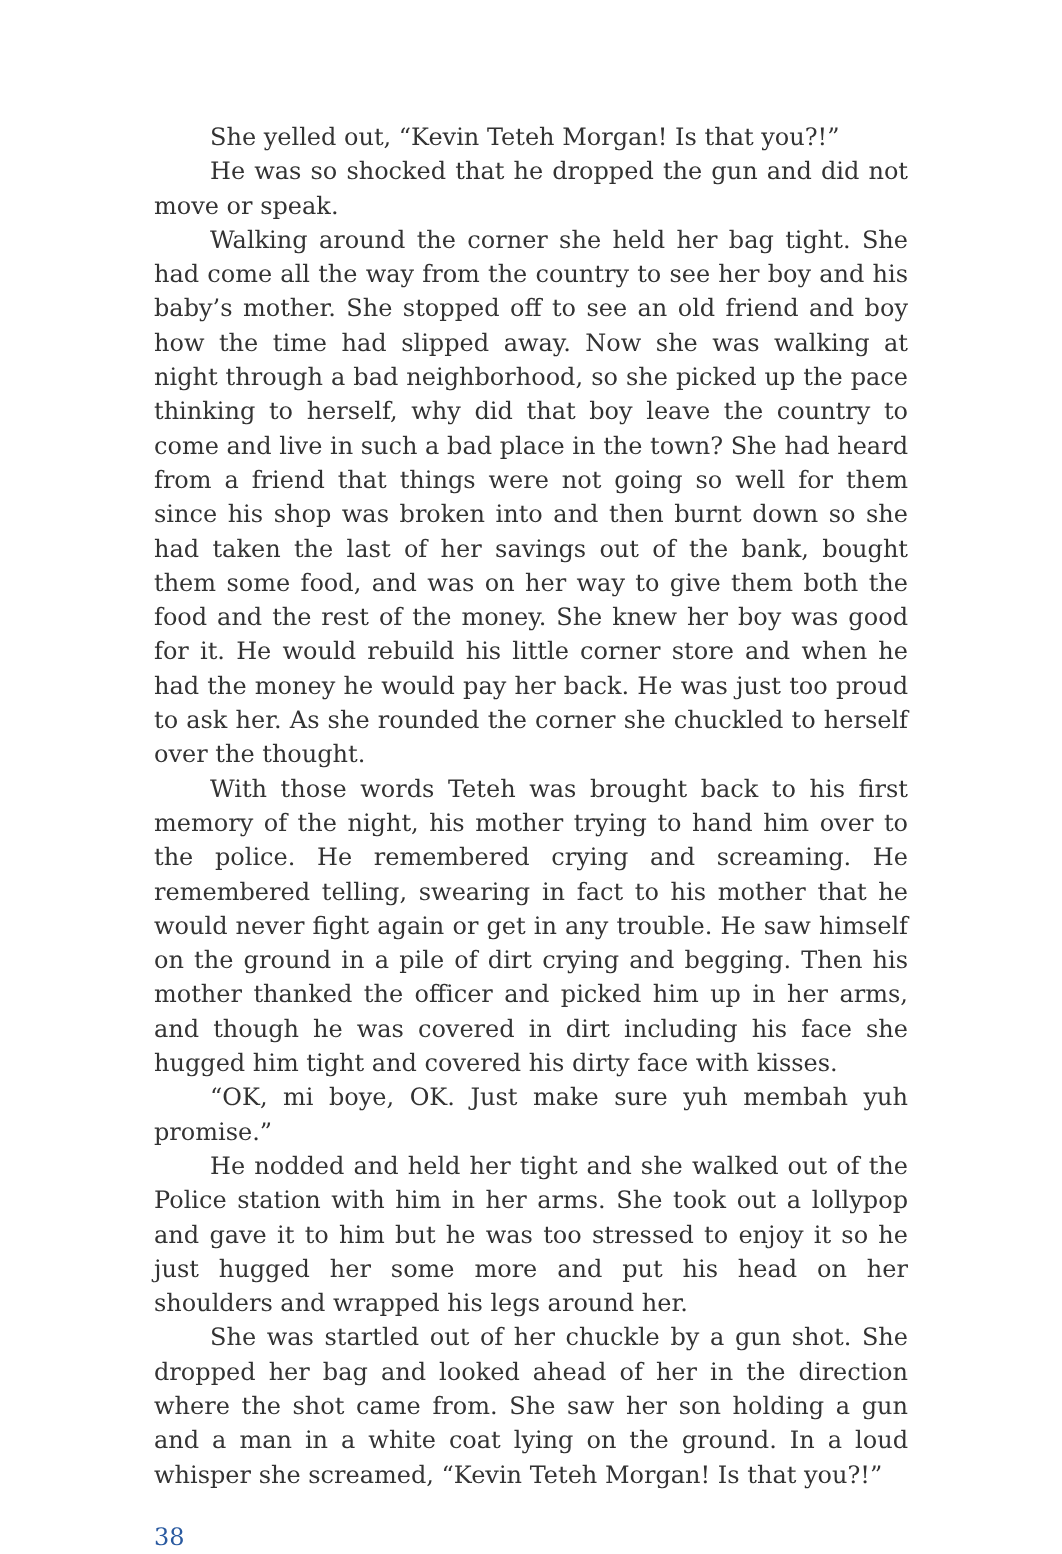She yelled out, “Kevin Teteh Morgan! Is that you?!”
He was so shocked that he dropped the gun and did not move or speak.
Walking around the corner she held her bag tight. She had come all the way from the country to see her boy and his baby’s mother. She stopped off to see an old friend and boy how the time had slipped away. Now she was walking at night through a bad neighborhood, so she picked up the pace thinking to herself, why did that boy leave the country to come and live in such a bad place in the town? She had heard from a friend that things were not going so well for them since his shop was broken into and then burnt down so she had taken the last of her savings out of the bank, bought them some food, and was on her way to give them both the food and the rest of the money. She knew her boy was good for it. He would rebuild his little corner store and when he had the money he would pay her back. He was just too proud to ask her. As she rounded the corner she chuckled to herself over the thought.
With those words Teteh was brought back to his first memory of the night, his mother trying to hand him over to the police. He remembered crying and screaming. He remembered telling, swearing in fact to his mother that he would never fight again or get in any trouble. He saw himself on the ground in a pile of dirt crying and begging. Then his mother thanked the officer and picked him up in her arms, and though he was covered in dirt including his face she hugged him tight and covered his dirty face with kisses.
“OK, mi boye, OK. Just make sure yuh membah yuh promise.”
He nodded and held her tight and she walked out of the Police station with him in her arms. She took out a lollypop and gave it to him but he was too stressed to enjoy it so he just hugged her some more and put his head on her shoulders and wrapped his legs around her.
She was startled out of her chuckle by a gun shot. She dropped her bag and looked ahead of her in the direction where the shot came from. She saw her son holding a gun and a man in a white coat lying on the ground. In a loud whisper she screamed, “Kevin Teteh Morgan! Is that you?!”
38